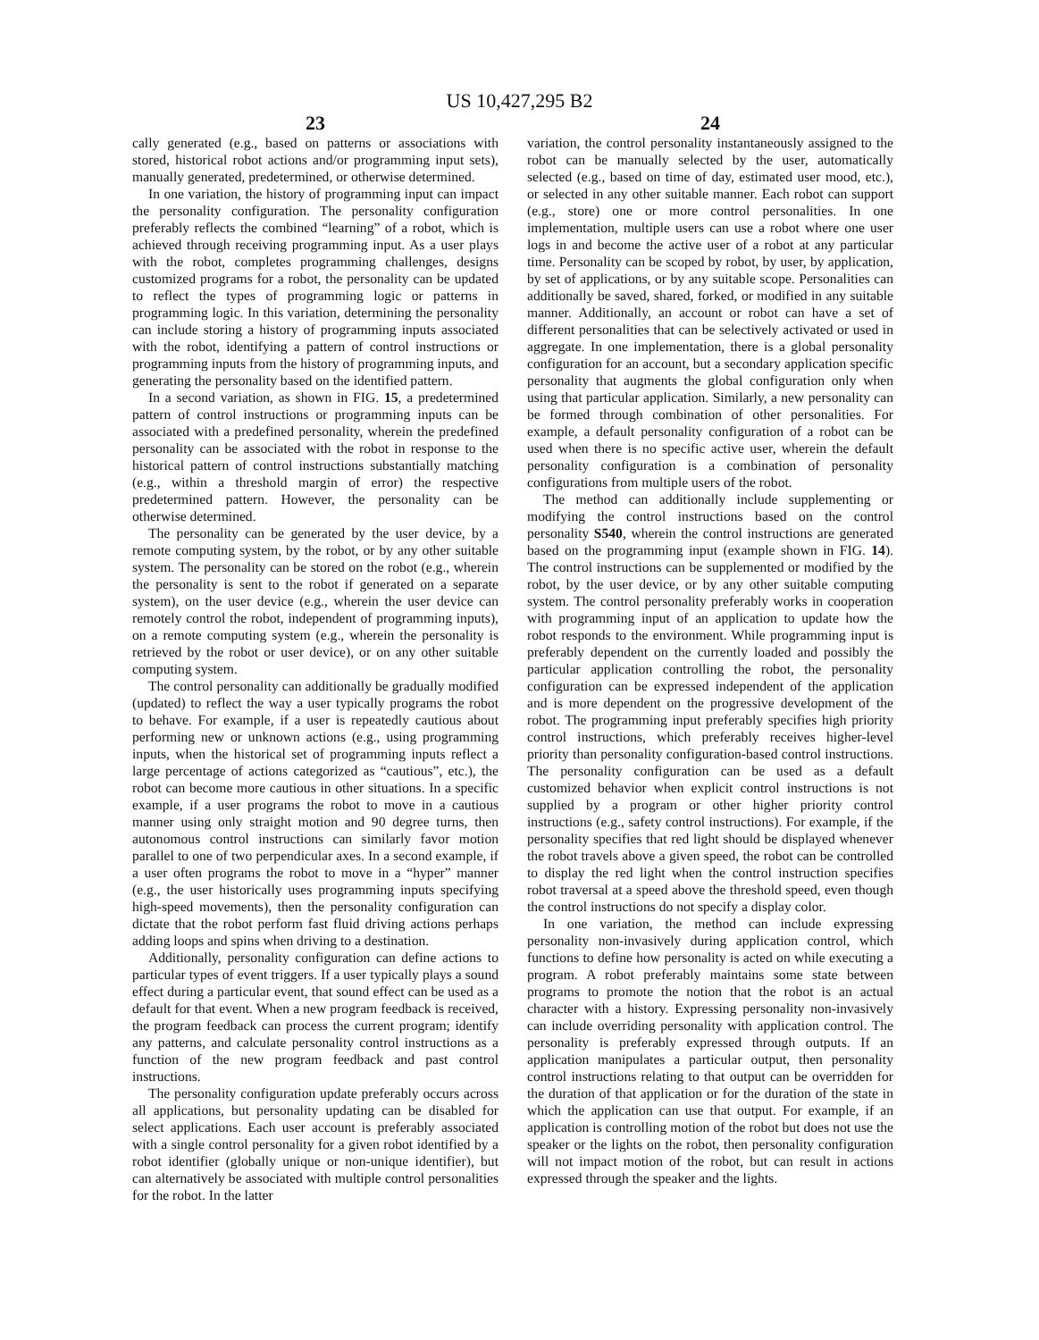US 10,427,295 B2
23
cally generated (e.g., based on patterns or associations with stored, historical robot actions and/or programming input sets), manually generated, predetermined, or otherwise determined.
In one variation, the history of programming input can impact the personality configuration. The personality configuration preferably reflects the combined “learning” of a robot, which is achieved through receiving programming input. As a user plays with the robot, completes programming challenges, designs customized programs for a robot, the personality can be updated to reflect the types of programming logic or patterns in programming logic. In this variation, determining the personality can include storing a history of programming inputs associated with the robot, identifying a pattern of control instructions or programming inputs from the history of programming inputs, and generating the personality based on the identified pattern.
In a second variation, as shown in FIG. 15, a predetermined pattern of control instructions or programming inputs can be associated with a predefined personality, wherein the predefined personality can be associated with the robot in response to the historical pattern of control instructions substantially matching (e.g., within a threshold margin of error) the respective predetermined pattern. However, the personality can be otherwise determined.
The personality can be generated by the user device, by a remote computing system, by the robot, or by any other suitable system. The personality can be stored on the robot (e.g., wherein the personality is sent to the robot if generated on a separate system), on the user device (e.g., wherein the user device can remotely control the robot, independent of programming inputs), on a remote computing system (e.g., wherein the personality is retrieved by the robot or user device), or on any other suitable computing system.
The control personality can additionally be gradually modified (updated) to reflect the way a user typically programs the robot to behave. For example, if a user is repeatedly cautious about performing new or unknown actions (e.g., using programming inputs, when the historical set of programming inputs reflect a large percentage of actions categorized as “cautious”, etc.), the robot can become more cautious in other situations. In a specific example, if a user programs the robot to move in a cautious manner using only straight motion and 90 degree turns, then autonomous control instructions can similarly favor motion parallel to one of two perpendicular axes. In a second example, if a user often programs the robot to move in a “hyper” manner (e.g., the user historically uses programming inputs specifying high-speed movements), then the personality configuration can dictate that the robot perform fast fluid driving actions perhaps adding loops and spins when driving to a destination.
Additionally, personality configuration can define actions to particular types of event triggers. If a user typically plays a sound effect during a particular event, that sound effect can be used as a default for that event. When a new program feedback is received, the program feedback can process the current program; identify any patterns, and calculate personality control instructions as a function of the new program feedback and past control instructions.
The personality configuration update preferably occurs across all applications, but personality updating can be disabled for select applications. Each user account is preferably associated with a single control personality for a given robot identified by a robot identifier (globally unique or non-unique identifier), but can alternatively be associated with multiple control personalities for the robot. In the latter
24
variation, the control personality instantaneously assigned to the robot can be manually selected by the user, automatically selected (e.g., based on time of day, estimated user mood, etc.), or selected in any other suitable manner. Each robot can support (e.g., store) one or more control personalities. In one implementation, multiple users can use a robot where one user logs in and become the active user of a robot at any particular time. Personality can be scoped by robot, by user, by application, by set of applications, or by any suitable scope. Personalities can additionally be saved, shared, forked, or modified in any suitable manner. Additionally, an account or robot can have a set of different personalities that can be selectively activated or used in aggregate. In one implementation, there is a global personality configuration for an account, but a secondary application specific personality that augments the global configuration only when using that particular application. Similarly, a new personality can be formed through combination of other personalities. For example, a default personality configuration of a robot can be used when there is no specific active user, wherein the default personality configuration is a combination of personality configurations from multiple users of the robot.
The method can additionally include supplementing or modifying the control instructions based on the control personality S540, wherein the control instructions are generated based on the programming input (example shown in FIG. 14). The control instructions can be supplemented or modified by the robot, by the user device, or by any other suitable computing system. The control personality preferably works in cooperation with programming input of an application to update how the robot responds to the environment. While programming input is preferably dependent on the currently loaded and possibly the particular application controlling the robot, the personality configuration can be expressed independent of the application and is more dependent on the progressive development of the robot. The programming input preferably specifies high priority control instructions, which preferably receives higher-level priority than personality configuration-based control instructions. The personality configuration can be used as a default customized behavior when explicit control instructions is not supplied by a program or other higher priority control instructions (e.g., safety control instructions). For example, if the personality specifies that red light should be displayed whenever the robot travels above a given speed, the robot can be controlled to display the red light when the control instruction specifies robot traversal at a speed above the threshold speed, even though the control instructions do not specify a display color.
In one variation, the method can include expressing personality non-invasively during application control, which functions to define how personality is acted on while executing a program. A robot preferably maintains some state between programs to promote the notion that the robot is an actual character with a history. Expressing personality non-invasively can include overriding personality with application control. The personality is preferably expressed through outputs. If an application manipulates a particular output, then personality control instructions relating to that output can be overridden for the duration of that application or for the duration of the state in which the application can use that output. For example, if an application is controlling motion of the robot but does not use the speaker or the lights on the robot, then personality configuration will not impact motion of the robot, but can result in actions expressed through the speaker and the lights.